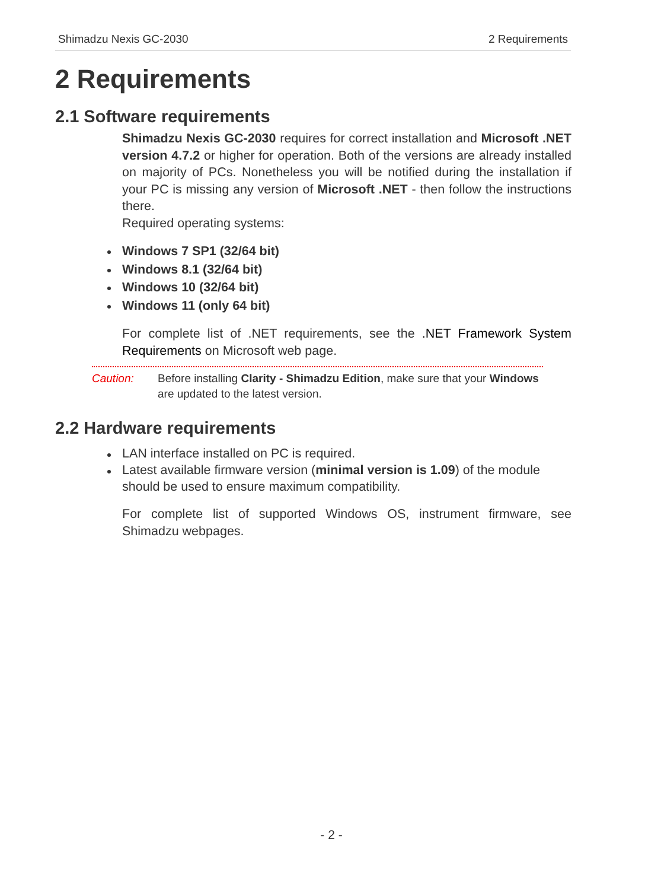Shimadzu Nexis GC-2030 2 Requirements
2 Requirements
2.1 Software requirements
Shimadzu Nexis GC-2030 requires for correct installation and Microsoft .NET version 4.7.2 or higher for operation. Both of the versions are already installed on majority of PCs. Nonetheless you will be notified during the installation if your PC is missing any version of Microsoft .NET - then follow the instructions there.
Required operating systems:
Windows 7 SP1 (32/64 bit)
Windows 8.1 (32/64 bit)
Windows 10 (32/64 bit)
Windows 11 (only 64 bit)
For complete list of .NET requirements, see the .NET Framework System Requirements on Microsoft web page.
Caution: Before installing Clarity - Shimadzu Edition, make sure that your Windows are updated to the latest version.
2.2 Hardware requirements
LAN interface installed on PC is required.
Latest available firmware version (minimal version is 1.09) of the module should be used to ensure maximum compatibility.
For complete list of supported Windows OS, instrument firmware, see Shimadzu webpages.
- 2 -